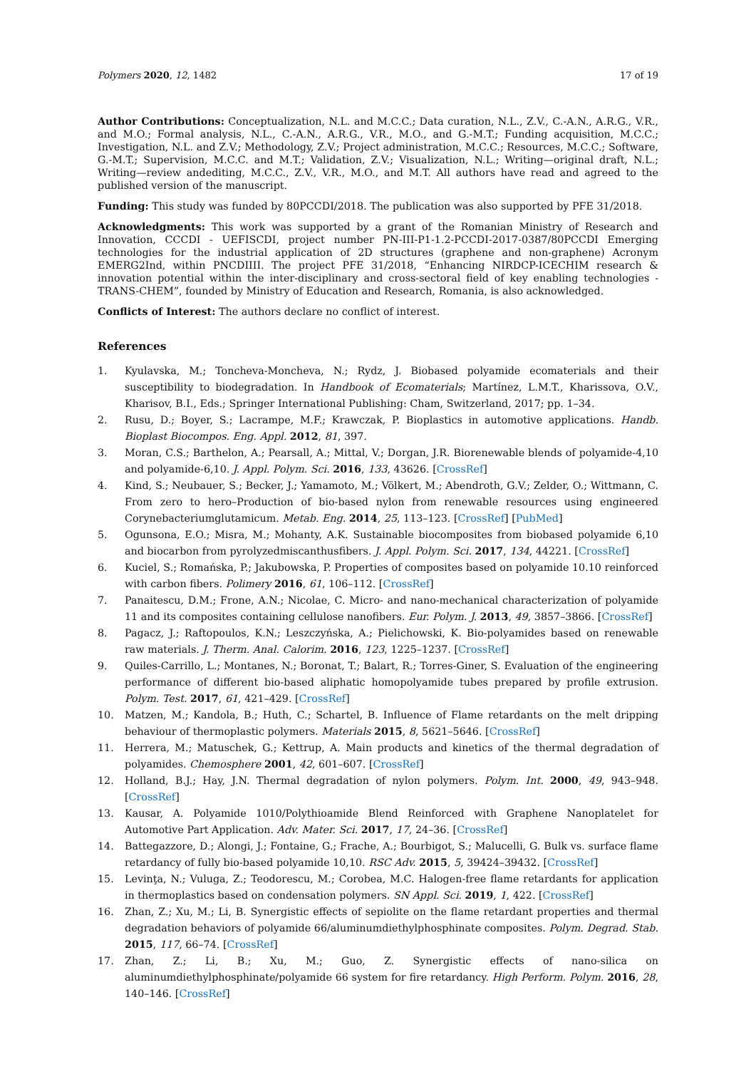Polymers 2020, 12, 1482 17 of 19
Author Contributions: Conceptualization, N.L. and M.C.C.; Data curation, N.L., Z.V., C.-A.N., A.R.G., V.R., and M.O.; Formal analysis, N.L., C.-A.N., A.R.G., V.R., M.O., and G.-M.T.; Funding acquisition, M.C.C.; Investigation, N.L. and Z.V.; Methodology, Z.V.; Project administration, M.C.C.; Resources, M.C.C.; Software, G.-M.T.; Supervision, M.C.C. and M.T.; Validation, Z.V.; Visualization, N.L.; Writing—original draft, N.L.; Writing—review andediting, M.C.C., Z.V., V.R., M.O., and M.T. All authors have read and agreed to the published version of the manuscript.
Funding: This study was funded by 80PCCDI/2018. The publication was also supported by PFE 31/2018.
Acknowledgments: This work was supported by a grant of the Romanian Ministry of Research and Innovation, CCCDI - UEFISCDI, project number PN-III-P1-1.2-PCCDI-2017-0387/80PCCDI Emerging technologies for the industrial application of 2D structures (graphene and non-graphene) Acronym EMERG2Ind, within PNCDIIII. The project PFE 31/2018, “Enhancing NIRDCP-ICECHIM research & innovation potential within the inter-disciplinary and cross-sectoral field of key enabling technologies - TRANS-CHEM”, founded by Ministry of Education and Research, Romania, is also acknowledged.
Conflicts of Interest: The authors declare no conflict of interest.
References
1. Kyulavska, M.; Toncheva-Moncheva, N.; Rydz, J. Biobased polyamide ecomaterials and their susceptibility to biodegradation. In Handbook of Ecomaterials; Martínez, L.M.T., Kharissova, O.V., Kharisov, B.I., Eds.; Springer International Publishing: Cham, Switzerland, 2017; pp. 1–34.
2. Rusu, D.; Boyer, S.; Lacrampe, M.F.; Krawczak, P. Bioplastics in automotive applications. Handb. Bioplast Biocompos. Eng. Appl. 2012, 81, 397.
3. Moran, C.S.; Barthelon, A.; Pearsall, A.; Mittal, V.; Dorgan, J.R. Biorenewable blends of polyamide-4,10 and polyamide-6,10. J. Appl. Polym. Sci. 2016, 133, 43626. [CrossRef]
4. Kind, S.; Neubauer, S.; Becker, J.; Yamamoto, M.; Völkert, M.; Abendroth, G.V.; Zelder, O.; Wittmann, C. From zero to hero–Production of bio-based nylon from renewable resources using engineered Corynebacteriumglutamicum. Metab. Eng. 2014, 25, 113–123. [CrossRef] [PubMed]
5. Ogunsona, E.O.; Misra, M.; Mohanty, A.K. Sustainable biocomposites from biobased polyamide 6,10 and biocarbon from pyrolyzedmiscanthusfibers. J. Appl. Polym. Sci. 2017, 134, 44221. [CrossRef]
6. Kuciel, S.; Romańska, P.; Jakubowska, P. Properties of composites based on polyamide 10.10 reinforced with carbon fibers. Polimery 2016, 61, 106–112. [CrossRef]
7. Panaitescu, D.M.; Frone, A.N.; Nicolae, C. Micro- and nano-mechanical characterization of polyamide 11 and its composites containing cellulose nanofibers. Eur. Polym. J. 2013, 49, 3857–3866. [CrossRef]
8. Pagacz, J.; Raftopoulos, K.N.; Leszczyńska, A.; Pielichowski, K. Bio-polyamides based on renewable raw materials. J. Therm. Anal. Calorim. 2016, 123, 1225–1237. [CrossRef]
9. Quiles-Carrillo, L.; Montanes, N.; Boronat, T.; Balart, R.; Torres-Giner, S. Evaluation of the engineering performance of different bio-based aliphatic homopolyamide tubes prepared by profile extrusion. Polym. Test. 2017, 61, 421–429. [CrossRef]
10. Matzen, M.; Kandola, B.; Huth, C.; Schartel, B. Influence of Flame retardants on the melt dripping behaviour of thermoplastic polymers. Materials 2015, 8, 5621–5646. [CrossRef]
11. Herrera, M.; Matuschek, G.; Kettrup, A. Main products and kinetics of the thermal degradation of polyamides. Chemosphere 2001, 42, 601–607. [CrossRef]
12. Holland, B.J.; Hay, J.N. Thermal degradation of nylon polymers. Polym. Int. 2000, 49, 943–948. [CrossRef]
13. Kausar, A. Polyamide 1010/Polythioamide Blend Reinforced with Graphene Nanoplatelet for Automotive Part Application. Adv. Mater. Sci. 2017, 17, 24–36. [CrossRef]
14. Battegazzore, D.; Alongi, J.; Fontaine, G.; Frache, A.; Bourbigot, S.; Malucelli, G. Bulk vs. surface flame retardancy of fully bio-based polyamide 10,10. RSC Adv. 2015, 5, 39424–39432. [CrossRef]
15. Levinţa, N.; Vuluga, Z.; Teodorescu, M.; Corobea, M.C. Halogen-free flame retardants for application in thermoplastics based on condensation polymers. SN Appl. Sci. 2019, 1, 422. [CrossRef]
16. Zhan, Z.; Xu, M.; Li, B. Synergistic effects of sepiolite on the flame retardant properties and thermal degradation behaviors of polyamide 66/aluminumdiethylphosphinate composites. Polym. Degrad. Stab. 2015, 117, 66–74. [CrossRef]
17. Zhan, Z.; Li, B.; Xu, M.; Guo, Z. Synergistic effects of nano-silica on aluminumdiethylphosphinate/polyamide 66 system for fire retardancy. High Perform. Polym. 2016, 28, 140–146. [CrossRef]